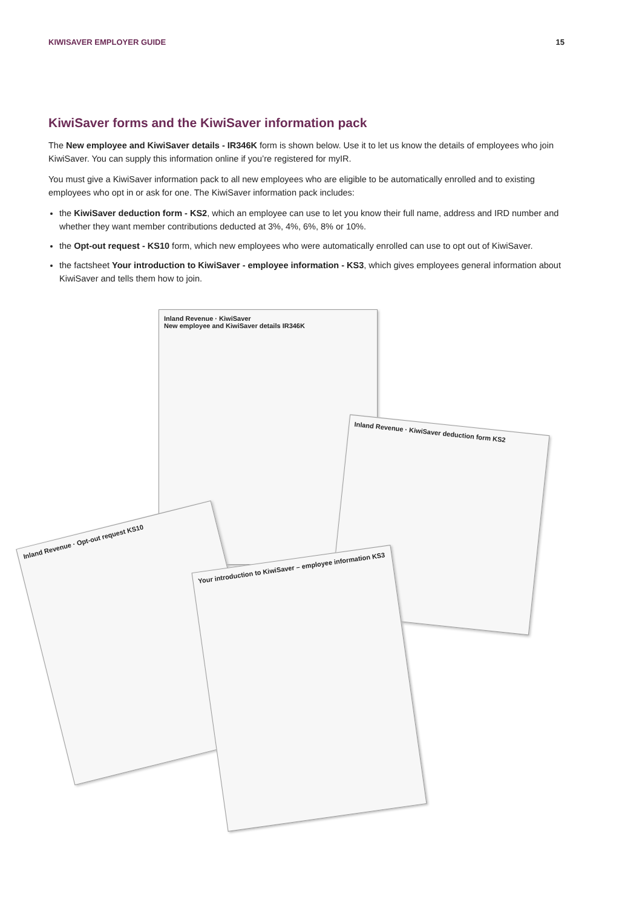KIWISAVER EMPLOYER GUIDE 15
KiwiSaver forms and the KiwiSaver information pack
The New employee and KiwiSaver details - IR346K form is shown below. Use it to let us know the details of employees who join KiwiSaver. You can supply this information online if you’re registered for myIR.
You must give a KiwiSaver information pack to all new employees who are eligible to be automatically enrolled and to existing employees who opt in or ask for one. The KiwiSaver information pack includes:
the KiwiSaver deduction form - KS2, which an employee can use to let you know their full name, address and IRD number and whether they want member contributions deducted at 3%, 4%, 6%, 8% or 10%.
the Opt-out request - KS10 form, which new employees who were automatically enrolled can use to opt out of KiwiSaver.
the factsheet Your introduction to KiwiSaver - employee information - KS3, which gives employees general information about KiwiSaver and tells them how to join.
Inland Revenue · KiwiSaver
New employee and KiwiSaver details IR346K
Inland Revenue · KiwiSaver deduction form KS2
Inland Revenue · Opt-out request KS10
Your introduction to KiwiSaver – employee information KS3